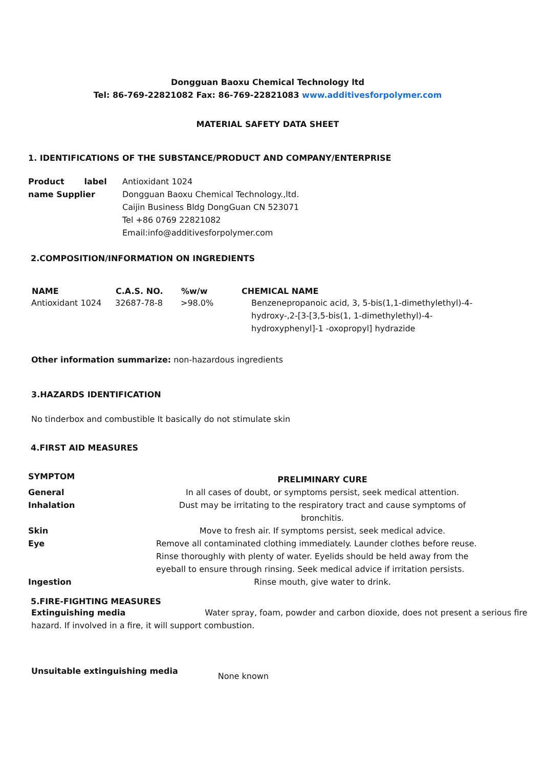Dongguan Baoxu Chemical Technology ltd
Tel: 86-769-22821082 Fax: 86-769-22821083 www.additivesforpolymer.com
MATERIAL SAFETY DATA SHEET
1. IDENTIFICATIONS OF THE SUBSTANCE/PRODUCT AND COMPANY/ENTERPRISE
| Product label name Supplier | Antioxidant 1024 Dongguan Baoxu Chemical Technology.,ltd. Caijin Business Bldg DongGuan CN 523071 Tel +86 0769 22821082 Email:info@additivesforpolymer.com |
2.COMPOSITION/INFORMATION ON INGREDIENTS
| NAME | C.A.S. NO. | %w/w | CHEMICAL NAME |
| --- | --- | --- | --- |
| Antioxidant 1024 | 32687-78-8 | >98.0% | Benzenepropanoic acid, 3, 5-bis(1,1-dimethylethyl)-4- hydroxy-,2-[3-[3,5-bis(1, 1-dimethylethyl)-4- hydroxyphenyl]-1 -oxopropyl] hydrazide |
Other information summarize: non-hazardous ingredients
3.HAZARDS IDENTIFICATION
No tinderbox and combustible It basically do not stimulate skin
4.FIRST AID MEASURES
| SYMPTOM | PRELIMINARY CURE |
| General | In all cases of doubt, or symptoms persist, seek medical attention. |
| Inhalation | Dust may be irritating to the respiratory tract and cause symptoms of bronchitis. |
| Skin | Move to fresh air. If symptoms persist, seek medical advice. |
| Eye | Remove all contaminated clothing immediately. Launder clothes before reuse. Rinse thoroughly with plenty of water. Eyelids should be held away from the eyeball to ensure through rinsing. Seek medical advice if irritation persists. |
| Ingestion | Rinse mouth, give water to drink. |
5.FIRE-FIGHTING MEASURES
Extinguishing media Water spray, foam, powder and carbon dioxide, does not present a serious fire
hazard. If involved in a fire, it will support combustion.
Unsuitable extinguishing media None known